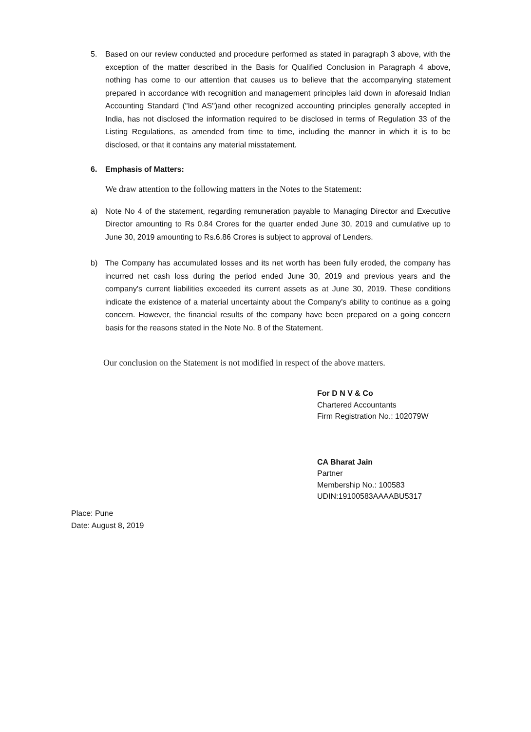5. Based on our review conducted and procedure performed as stated in paragraph 3 above, with the exception of the matter described in the Basis for Qualified Conclusion in Paragraph 4 above, nothing has come to our attention that causes us to believe that the accompanying statement prepared in accordance with recognition and management principles laid down in aforesaid Indian Accounting Standard ("Ind AS")and other recognized accounting principles generally accepted in India, has not disclosed the information required to be disclosed in terms of Regulation 33 of the Listing Regulations, as amended from time to time, including the manner in which it is to be disclosed, or that it contains any material misstatement.
6. Emphasis of Matters:
We draw attention to the following matters in the Notes to the Statement:
a) Note No 4 of the statement, regarding remuneration payable to Managing Director and Executive Director amounting to Rs 0.84 Crores for the quarter ended June 30, 2019 and cumulative up to June 30, 2019 amounting to Rs.6.86 Crores is subject to approval of Lenders.
b) The Company has accumulated losses and its net worth has been fully eroded, the company has incurred net cash loss during the period ended June 30, 2019 and previous years and the company's current liabilities exceeded its current assets as at June 30, 2019. These conditions indicate the existence of a material uncertainty about the Company's ability to continue as a going concern. However, the financial results of the company have been prepared on a going concern basis for the reasons stated in the Note No. 8 of the Statement.
Our conclusion on the Statement is not modified in respect of the above matters.
For D N V & Co
Chartered Accountants
Firm Registration No.: 102079W
CA Bharat Jain
Partner
Membership No.: 100583
UDIN:19100583AAAABU5317
Place: Pune
Date: August 8, 2019